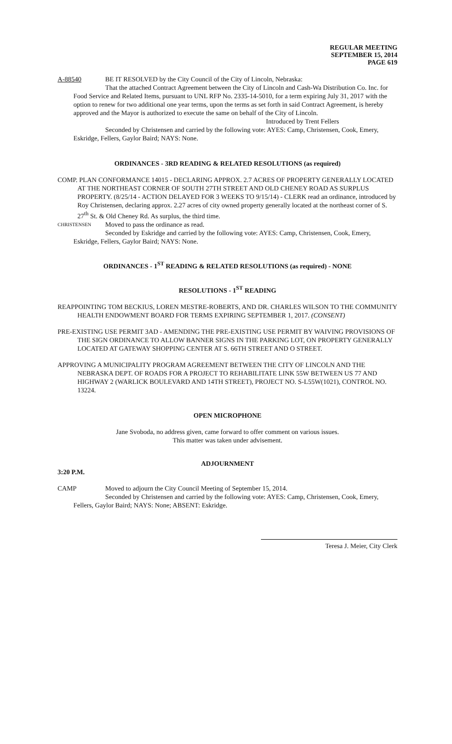REGULAR MEETING
SEPTEMBER 15, 2014
PAGE 619
A-88540 BE IT RESOLVED by the City Council of the City of Lincoln, Nebraska:
That the attached Contract Agreement between the City of Lincoln and Cash-Wa Distribution Co. Inc. for Food Service and Related Items, pursuant to UNL RFP No. 2335-14-5010, for a term expiring July 31, 2017 with the option to renew for two additional one year terms, upon the terms as set forth in said Contract Agreement, is hereby approved and the Mayor is authorized to execute the same on behalf of the City of Lincoln.
Introduced by Trent Fellers
Seconded by Christensen and carried by the following vote: AYES: Camp, Christensen, Cook, Emery, Eskridge, Fellers, Gaylor Baird; NAYS: None.
ORDINANCES - 3RD READING & RELATED RESOLUTIONS (as required)
COMP. PLAN CONFORMANCE 14015 - DECLARING APPROX. 2.7 ACRES OF PROPERTY GENERALLY LOCATED AT THE NORTHEAST CORNER OF SOUTH 27TH STREET AND OLD CHENEY ROAD AS SURPLUS PROPERTY. (8/25/14 - ACTION DELAYED FOR 3 WEEKS TO 9/15/14) - CLERK read an ordinance, introduced by Roy Christensen, declaring approx. 2.27 acres of city owned property generally located at the northeast corner of S. 27<sup>th</sup> St. & Old Cheney Rd. As surplus, the third time.
CHRISTENSEN Moved to pass the ordinance as read.
Seconded by Eskridge and carried by the following vote: AYES: Camp, Christensen, Cook, Emery, Eskridge, Fellers, Gaylor Baird; NAYS: None.
ORDINANCES - 1<sup>ST</sup> READING & RELATED RESOLUTIONS (as required) - NONE
RESOLUTIONS - 1<sup>ST</sup> READING
REAPPOINTING TOM BECKIUS, LOREN MESTRE-ROBERTS, AND DR. CHARLES WILSON TO THE COMMUNITY HEALTH ENDOWMENT BOARD FOR TERMS EXPIRING SEPTEMBER 1, 2017. (CONSENT)
PRE-EXISTING USE PERMIT 3AD - AMENDING THE PRE-EXISTING USE PERMIT BY WAIVING PROVISIONS OF THE SIGN ORDINANCE TO ALLOW BANNER SIGNS IN THE PARKING LOT, ON PROPERTY GENERALLY LOCATED AT GATEWAY SHOPPING CENTER AT S. 66TH STREET AND O STREET.
APPROVING A MUNICIPALITY PROGRAM AGREEMENT BETWEEN THE CITY OF LINCOLN AND THE NEBRASKA DEPT. OF ROADS FOR A PROJECT TO REHABILITATE LINK 55W BETWEEN US 77 AND HIGHWAY 2 (WARLICK BOULEVARD AND 14TH STREET), PROJECT NO. S-L55W(1021), CONTROL NO. 13224.
OPEN MICROPHONE
Jane Svoboda, no address given, came forward to offer comment on various issues.
This matter was taken under advisement.
ADJOURNMENT
3:20 P.M.
CAMP Moved to adjourn the City Council Meeting of September 15, 2014.
Seconded by Christensen and carried by the following vote: AYES: Camp, Christensen, Cook, Emery, Fellers, Gaylor Baird; NAYS: None; ABSENT: Eskridge.
Teresa J. Meier, City Clerk